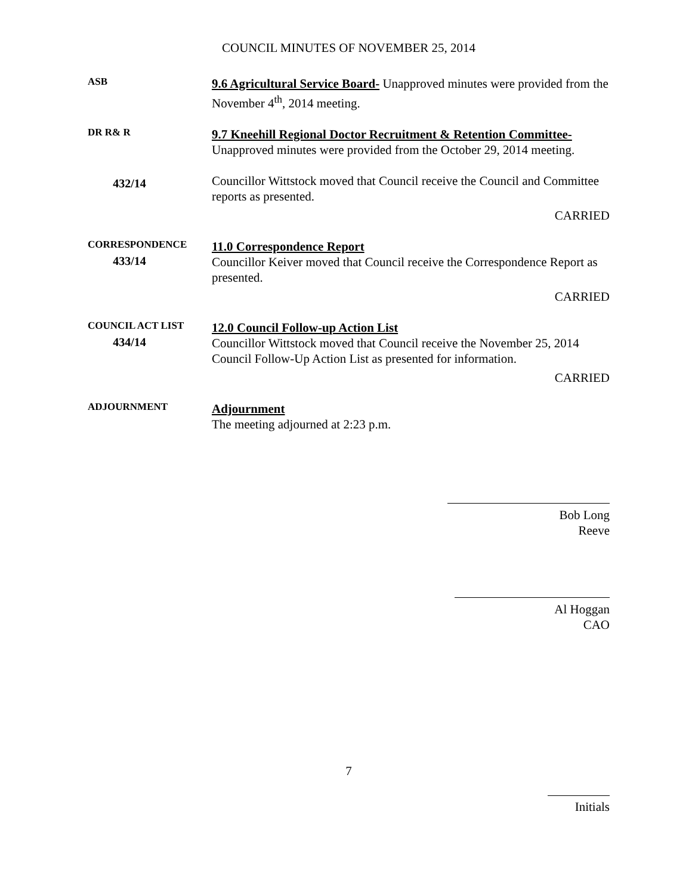COUNCIL MINUTES OF NOVEMBER 25, 2014
ASB
9.6 Agricultural Service Board- Unapproved minutes were provided from the November 4<sup>th</sup>, 2014 meeting.
DR R& R
9.7 Kneehill Regional Doctor Recruitment & Retention Committee-
Unapproved minutes were provided from the October 29, 2014 meeting.
432/14
Councillor Wittstock moved that Council receive the Council and Committee reports as presented.
CARRIED
CORRESPONDENCE
433/14
11.0 Correspondence Report
Councillor Keiver moved that Council receive the Correspondence Report as presented.
CARRIED
COUNCIL ACT LIST
434/14
12.0 Council Follow-up Action List
Councillor Wittstock moved that Council receive the November 25, 2014 Council Follow-Up Action List as presented for information.
CARRIED
ADJOURNMENT
Adjournment
The meeting adjourned at 2:23 p.m.
Bob Long
Reeve
Al Hoggan
CAO
7
Initials